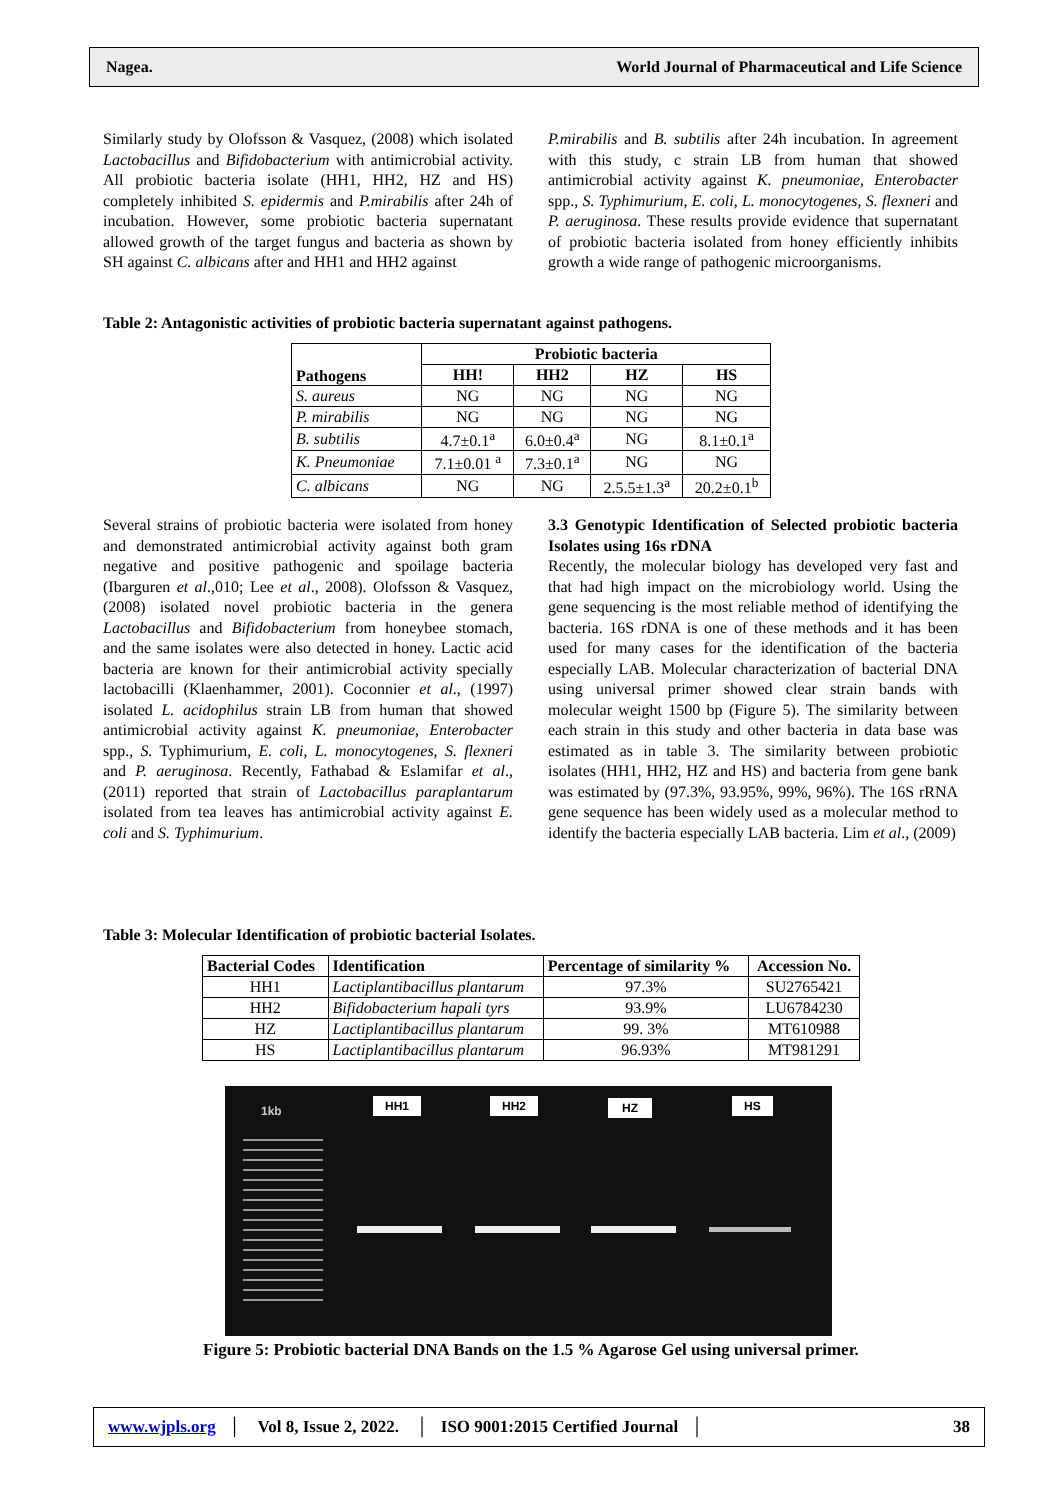Nagea. World Journal of Pharmaceutical and Life Science
Similarly study by Olofsson & Vasquez, (2008) which isolated Lactobacillus and Bifidobacterium with antimicrobial activity. All probiotic bacteria isolate (HH1, HH2, HZ and HS) completely inhibited S. epidermis and P.mirabilis after 24h of incubation. However, some probiotic bacteria supernatant allowed growth of the target fungus and bacteria as shown by SH against C. albicans after and HH1 and HH2 against
P.mirabilis and B. subtilis after 24h incubation. In agreement with this study, c strain LB from human that showed antimicrobial activity against K. pneumoniae, Enterobacter spp., S. Typhimurium, E. coli, L. monocytogenes, S. flexneri and P. aeruginosa. These results provide evidence that supernatant of probiotic bacteria isolated from honey efficiently inhibits growth a wide range of pathogenic microorganisms.
Table 2: Antagonistic activities of probiotic bacteria supernatant against pathogens.
| Pathogens | Probiotic bacteria | | | |
| --- | --- | --- | --- | --- |
| | HH! | HH2 | HZ | HS |
| S. aureus | NG | NG | NG | NG |
| P. mirabilis | NG | NG | NG | NG |
| B. subtilis | 4.7±0.1<sup>a</sup> | 6.0±0.4<sup>a</sup> | NG | 8.1±0.1<sup>a</sup> |
| K. Pneumoniae | 7.1±0.01 <sup>a</sup> | 7.3±0.1<sup>a</sup> | NG | NG |
| C. albicans | NG | NG | 2.5.5±1.3<sup>a</sup> | 20.2±0.1<sup>b</sup> |
Several strains of probiotic bacteria were isolated from honey and demonstrated antimicrobial activity against both gram negative and positive pathogenic and spoilage bacteria (Ibarguren et al.,010; Lee et al., 2008). Olofsson & Vasquez, (2008) isolated novel probiotic bacteria in the genera Lactobacillus and Bifidobacterium from honeybee stomach, and the same isolates were also detected in honey. Lactic acid bacteria are known for their antimicrobial activity specially lactobacilli (Klaenhammer, 2001). Coconnier et al., (1997) isolated L. acidophilus strain LB from human that showed antimicrobial activity against K. pneumoniae, Enterobacter spp., S. Typhimurium, E. coli, L. monocytogenes, S. flexneri and P. aeruginosa. Recently, Fathabad & Eslamifar et al., (2011) reported that strain of Lactobacillus paraplantarum isolated from tea leaves has antimicrobial activity against E. coli and S. Typhimurium.
3.3 Genotypic Identification of Selected probiotic bacteria Isolates using 16s rDNA
Recently, the molecular biology has developed very fast and that had high impact on the microbiology world. Using the gene sequencing is the most reliable method of identifying the bacteria. 16S rDNA is one of these methods and it has been used for many cases for the identification of the bacteria especially LAB. Molecular characterization of bacterial DNA using universal primer showed clear strain bands with molecular weight 1500 bp (Figure 5). The similarity between each strain in this study and other bacteria in data base was estimated as in table 3. The similarity between probiotic isolates (HH1, HH2, HZ and HS) and bacteria from gene bank was estimated by (97.3%, 93.95%, 99%, 96%). The 16S rRNA gene sequence has been widely used as a molecular method to identify the bacteria especially LAB bacteria. Lim et al., (2009)
Table 3: Molecular Identification of probiotic bacterial Isolates.
| Bacterial Codes | Identification | Percentage of similarity % | Accession No. |
| --- | --- | --- | --- |
| HH1 | Lactiplantibacillus plantarum | 97.3% | SU2765421 |
| HH2 | Bifidobacterium hapali tyrs | 93.9% | LU6784230 |
| HZ | Lactiplantibacillus plantarum | 99. 3% | MT610988 |
| HS | Lactiplantibacillus plantarum | 96.93% | MT981291 |
1kb
HH1 HH2 HZ HS
Figure 5: Probiotic bacterial DNA Bands on the 1.5 % Agarose Gel using universal primer.
www.wjpls.org │ Vol 8, Issue 2, 2022. │ ISO 9001:2015 Certified Journal │ 38